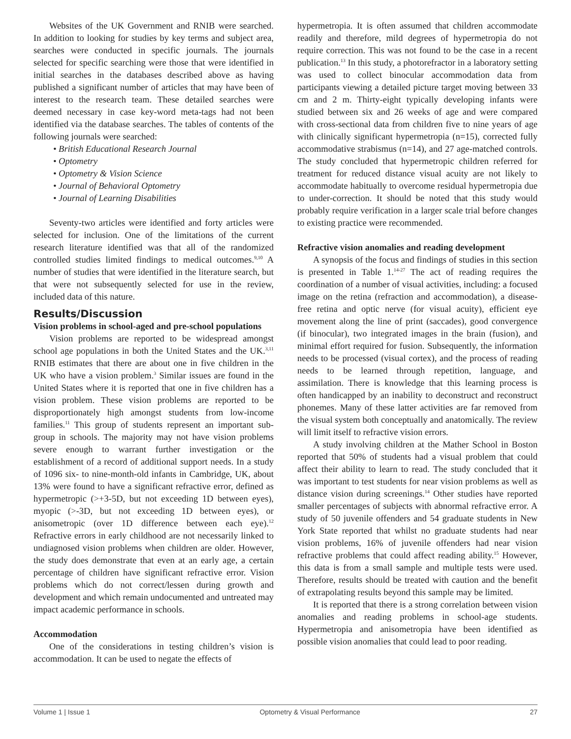Websites of the UK Government and RNIB were searched. In addition to looking for studies by key terms and subject area, searches were conducted in specific journals. The journals selected for specific searching were those that were identified in initial searches in the databases described above as having published a significant number of articles that may have been of interest to the research team. These detailed searches were deemed necessary in case key-word meta-tags had not been identified via the database searches. The tables of contents of the following journals were searched:
• British Educational Research Journal
• Optometry
• Optometry & Vision Science
• Journal of Behavioral Optometry
• Journal of Learning Disabilities
Seventy-two articles were identified and forty articles were selected for inclusion. One of the limitations of the current research literature identified was that all of the randomized controlled studies limited findings to medical outcomes.<sup>9,10</sup> A number of studies that were identified in the literature search, but that were not subsequently selected for use in the review, included data of this nature.
Results/Discussion
Vision problems in school-aged and pre-school populations
Vision problems are reported to be widespread amongst school age populations in both the United States and the UK.<sup>3,11</sup> RNIB estimates that there are about one in five children in the UK who have a vision problem.<sup>3</sup> Similar issues are found in the United States where it is reported that one in five children has a vision problem. These vision problems are reported to be disproportionately high amongst students from low-income families.<sup>11</sup> This group of students represent an important sub-group in schools. The majority may not have vision problems severe enough to warrant further investigation or the establishment of a record of additional support needs. In a study of 1096 six- to nine-month-old infants in Cambridge, UK, about 13% were found to have a significant refractive error, defined as hypermetropic (>+3-5D, but not exceeding 1D between eyes), myopic (>-3D, but not exceeding 1D between eyes), or anisometropic (over 1D difference between each eye).<sup>12</sup> Refractive errors in early childhood are not necessarily linked to undiagnosed vision problems when children are older. However, the study does demonstrate that even at an early age, a certain percentage of children have significant refractive error. Vision problems which do not correct/lessen during growth and development and which remain undocumented and untreated may impact academic performance in schools.
Accommodation
One of the considerations in testing children’s vision is accommodation. It can be used to negate the effects of
hypermetropia. It is often assumed that children accommodate readily and therefore, mild degrees of hypermetropia do not require correction. This was not found to be the case in a recent publication.<sup>13</sup> In this study, a photorefractor in a laboratory setting was used to collect binocular accommodation data from participants viewing a detailed picture target moving between 33 cm and 2 m. Thirty-eight typically developing infants were studied between six and 26 weeks of age and were compared with cross-sectional data from children five to nine years of age with clinically significant hypermetropia (n=15), corrected fully accommodative strabismus (n=14), and 27 age-matched controls. The study concluded that hypermetropic children referred for treatment for reduced distance visual acuity are not likely to accommodate habitually to overcome residual hypermetropia due to under-correction. It should be noted that this study would probably require verification in a larger scale trial before changes to existing practice were recommended.
Refractive vision anomalies and reading development
A synopsis of the focus and findings of studies in this section is presented in Table 1.<sup>14-27</sup> The act of reading requires the coordination of a number of visual activities, including: a focused image on the retina (refraction and accommodation), a disease-free retina and optic nerve (for visual acuity), efficient eye movement along the line of print (saccades), good convergence (if binocular), two integrated images in the brain (fusion), and minimal effort required for fusion. Subsequently, the information needs to be processed (visual cortex), and the process of reading needs to be learned through repetition, language, and assimilation. There is knowledge that this learning process is often handicapped by an inability to deconstruct and reconstruct phonemes. Many of these latter activities are far removed from the visual system both conceptually and anatomically. The review will limit itself to refractive vision errors.
A study involving children at the Mather School in Boston reported that 50% of students had a visual problem that could affect their ability to learn to read. The study concluded that it was important to test students for near vision problems as well as distance vision during screenings.<sup>14</sup> Other studies have reported smaller percentages of subjects with abnormal refractive error. A study of 50 juvenile offenders and 54 graduate students in New York State reported that whilst no graduate students had near vision problems, 16% of juvenile offenders had near vision refractive problems that could affect reading ability.<sup>15</sup> However, this data is from a small sample and multiple tests were used. Therefore, results should be treated with caution and the benefit of extrapolating results beyond this sample may be limited.
It is reported that there is a strong correlation between vision anomalies and reading problems in school-age students. Hypermetropia and anisometropia have been identified as possible vision anomalies that could lead to poor reading.
Volume 1 | Issue 1 Optometry & Visual Performance 27